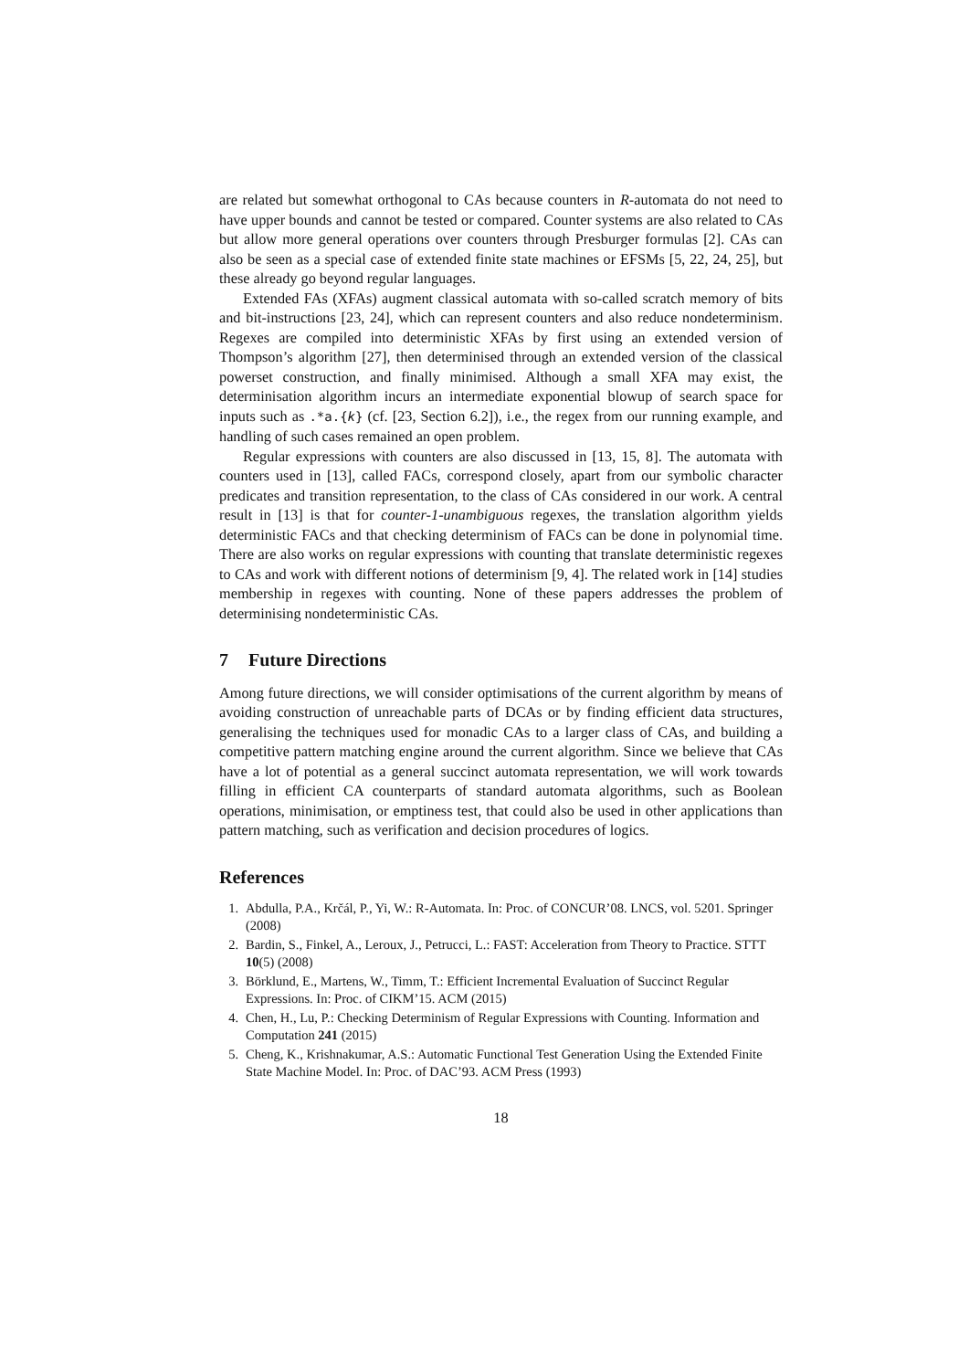are related but somewhat orthogonal to CAs because counters in R-automata do not need to have upper bounds and cannot be tested or compared. Counter systems are also related to CAs but allow more general operations over counters through Presburger formulas [2]. CAs can also be seen as a special case of extended finite state machines or EFSMs [5, 22, 24, 25], but these already go beyond regular languages.
Extended FAs (XFAs) augment classical automata with so-called scratch memory of bits and bit-instructions [23, 24], which can represent counters and also reduce nondeterminism. Regexes are compiled into deterministic XFAs by first using an extended version of Thompson’s algorithm [27], then determinised through an extended version of the classical powerset construction, and finally minimised. Although a small XFA may exist, the determinisation algorithm incurs an intermediate exponential blowup of search space for inputs such as .*a.{k} (cf. [23, Section 6.2]), i.e., the regex from our running example, and handling of such cases remained an open problem.
Regular expressions with counters are also discussed in [13, 15, 8]. The automata with counters used in [13], called FACs, correspond closely, apart from our symbolic character predicates and transition representation, to the class of CAs considered in our work. A central result in [13] is that for counter-1-unambiguous regexes, the translation algorithm yields deterministic FACs and that checking determinism of FACs can be done in polynomial time. There are also works on regular expressions with counting that translate deterministic regexes to CAs and work with different notions of determinism [9, 4]. The related work in [14] studies membership in regexes with counting. None of these papers addresses the problem of determinising nondeterministic CAs.
7 Future Directions
Among future directions, we will consider optimisations of the current algorithm by means of avoiding construction of unreachable parts of DCAs or by finding efficient data structures, generalising the techniques used for monadic CAs to a larger class of CAs, and building a competitive pattern matching engine around the current algorithm. Since we believe that CAs have a lot of potential as a general succinct automata representation, we will work towards filling in efficient CA counterparts of standard automata algorithms, such as Boolean operations, minimisation, or emptiness test, that could also be used in other applications than pattern matching, such as verification and decision procedures of logics.
References
1. Abdulla, P.A., Krčál, P., Yi, W.: R-Automata. In: Proc. of CONCUR’08. LNCS, vol. 5201. Springer (2008)
2. Bardin, S., Finkel, A., Leroux, J., Petrucci, L.: FAST: Acceleration from Theory to Practice. STTT 10(5) (2008)
3. Börklund, E., Martens, W., Timm, T.: Efficient Incremental Evaluation of Succinct Regular Expressions. In: Proc. of CIKM’15. ACM (2015)
4. Chen, H., Lu, P.: Checking Determinism of Regular Expressions with Counting. Information and Computation 241 (2015)
5. Cheng, K., Krishnakumar, A.S.: Automatic Functional Test Generation Using the Extended Finite State Machine Model. In: Proc. of DAC’93. ACM Press (1993)
18